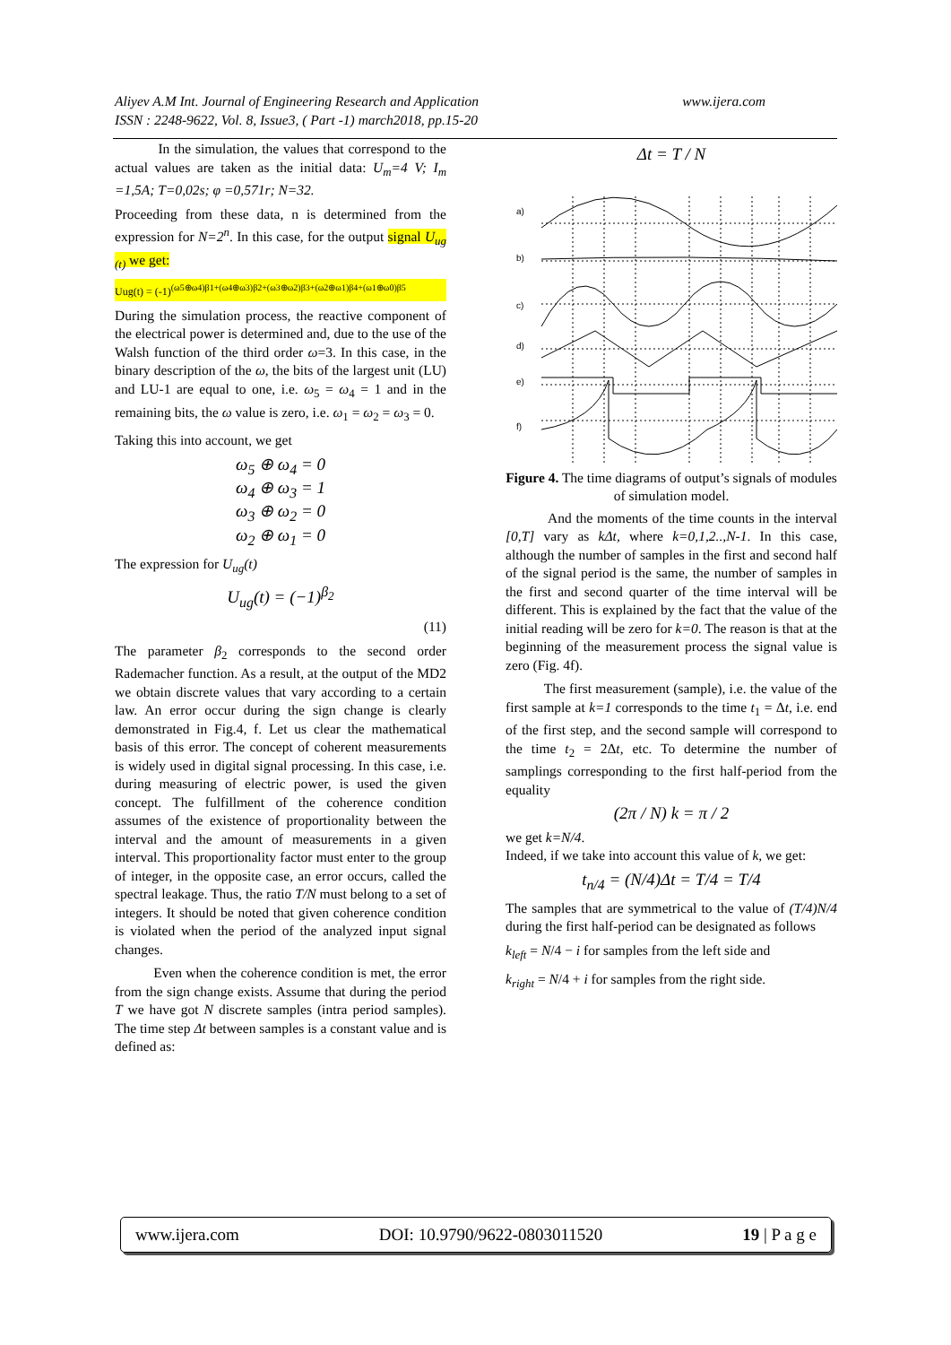www.ijera.com Aliyev A.M Int. Journal of Engineering Research and Application
ISSN : 2248-9622, Vol. 8, Issue3, ( Part -1) march2018, pp.15-20
In the simulation, the values that correspond to the actual values are taken as the initial data: U<sub>m</sub>=4 V; I<sub>m</sub> =1,5A; T=0,02s; φ =0,571r; N=32.
Proceeding from these data, n is determined from the expression for N=2<sup>n</sup>. In this case, for the output signal U<sub>ug (t)</sub> we get:
Uug(t) = (-1)<sup>(ω5⊕ω4)β1+(ω4⊕ω3)β2+(ω3⊕ω2)β3+(ω2⊕ω1)β4+(ω1⊕ω0)β5</sup>
During the simulation process, the reactive component of the electrical power is determined and, due to the use of the Walsh function of the third order ω=3. In this case, in the binary description of the ω, the bits of the largest unit (LU) and LU-1 are equal to one, i.e. ω<sub>5</sub> = ω<sub>4</sub> = 1 and in the remaining bits, the ω value is zero, i.e. ω<sub>1</sub> = ω<sub>2</sub> = ω<sub>3</sub> = 0.
Taking this into account, we get
ω<sub>5</sub> ⊕ ω<sub>4</sub> = 0
ω<sub>4</sub> ⊕ ω<sub>3</sub> = 1
ω<sub>3</sub> ⊕ ω<sub>2</sub> = 0
ω<sub>2</sub> ⊕ ω<sub>1</sub> = 0
The expression for U<sub>ug</sub>(t)
U<sub>ug</sub>(t) = (−1)<sup>β<sub>2</sub></sup>
(11)
The parameter β<sub>2</sub> corresponds to the second order Rademacher function. As a result, at the output of the MD2 we obtain discrete values that vary according to a certain law. An error occur during the sign change is clearly demonstrated in Fig.4, f. Let us clear the mathematical basis of this error. The concept of coherent measurements is widely used in digital signal processing. In this case, i.e. during measuring of electric power, is used the given concept. The fulfillment of the coherence condition assumes of the existence of proportionality between the interval and the amount of measurements in a given interval. This proportionality factor must enter to the group of integer, in the opposite case, an error occurs, called the spectral leakage. Thus, the ratio T/N must belong to a set of integers. It should be noted that given coherence condition is violated when the period of the analyzed input signal changes.
Even when the coherence condition is met, the error from the sign change exists. Assume that during the period T we have got N discrete samples (intra period samples). The time step Δt between samples is a constant value and is defined as:
Δt = T / N
a)
b)
c)
d)
e)
f)
Figure 4. The time diagrams of output’s signals of modules of simulation model.
And the moments of the time counts in the interval [0,T] vary as kΔt, where k=0,1,2..,N-1. In this case, although the number of samples in the first and second half of the signal period is the same, the number of samples in the first and second quarter of the time interval will be different. This is explained by the fact that the value of the initial reading will be zero for k=0. The reason is that at the beginning of the measurement process the signal value is zero (Fig. 4f).
The first measurement (sample), i.e. the value of the first sample at k=1 corresponds to the time t<sub>1</sub> = Δt, i.e. end of the first step, and the second sample will correspond to the time t<sub>2</sub> = 2Δt, etc. To determine the number of samplings corresponding to the first half-period from the equality
(2π / N) k = π / 2
we get k=N/4.
Indeed, if we take into account this value of k, we get:
t<sub>n/4</sub> = (N/4)Δt = T/4 = T/4
The samples that are symmetrical to the value of (T/4)N/4 during the first half-period can be designated as follows
k<sub>left</sub> = N/4 − i for samples from the left side and
k<sub>right</sub> = N/4 + i for samples from the right side.
www.ijera.com DOI: 10.9790/9622-0803011520 19 | P a g e